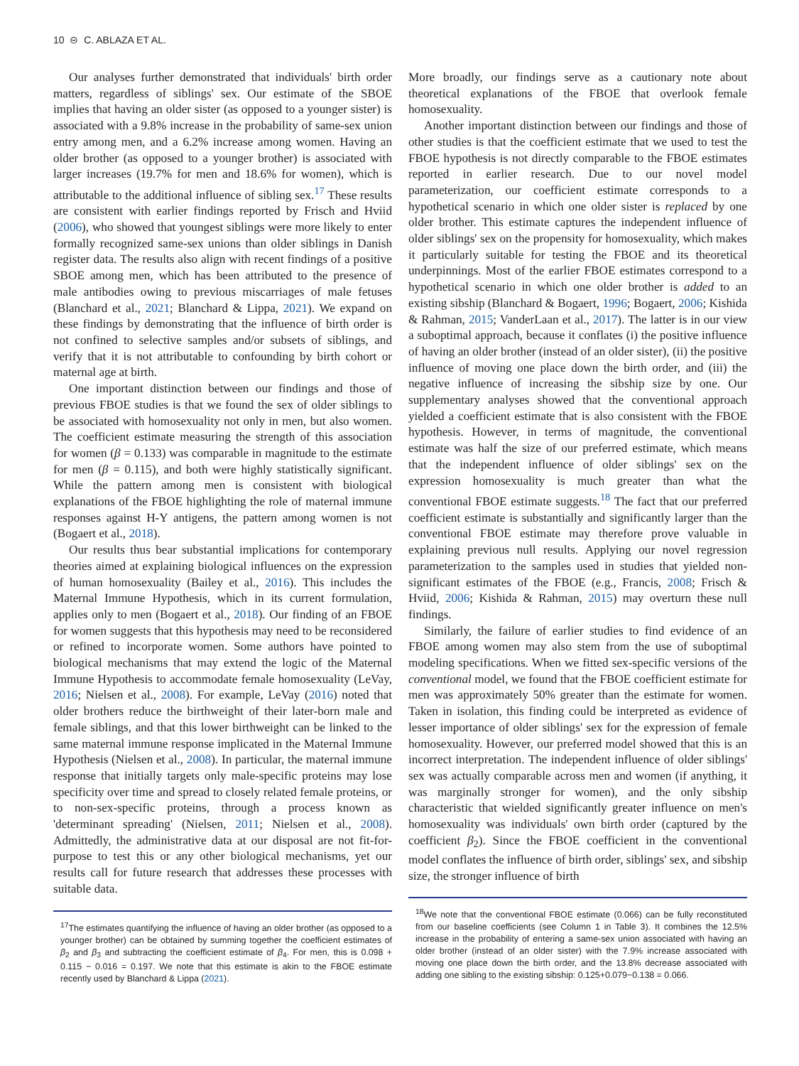10 ⊝ C. ABLAZA ET AL.
Our analyses further demonstrated that individuals' birth order matters, regardless of siblings' sex. Our estimate of the SBOE implies that having an older sister (as opposed to a younger sister) is associated with a 9.8% increase in the probability of same-sex union entry among men, and a 6.2% increase among women. Having an older brother (as opposed to a younger brother) is associated with larger increases (19.7% for men and 18.6% for women), which is attributable to the additional influence of sibling sex.<sup>17</sup> These results are consistent with earlier findings reported by Frisch and Hviid (2006), who showed that youngest siblings were more likely to enter formally recognized same-sex unions than older siblings in Danish register data. The results also align with recent findings of a positive SBOE among men, which has been attributed to the presence of male antibodies owing to previous miscarriages of male fetuses (Blanchard et al., 2021; Blanchard & Lippa, 2021). We expand on these findings by demonstrating that the influence of birth order is not confined to selective samples and/or subsets of siblings, and verify that it is not attributable to confounding by birth cohort or maternal age at birth.
One important distinction between our findings and those of previous FBOE studies is that we found the sex of older siblings to be associated with homosexuality not only in men, but also women. The coefficient estimate measuring the strength of this association for women (β = 0.133) was comparable in magnitude to the estimate for men (β = 0.115), and both were highly statistically significant. While the pattern among men is consistent with biological explanations of the FBOE highlighting the role of maternal immune responses against H-Y antigens, the pattern among women is not (Bogaert et al., 2018).
Our results thus bear substantial implications for contemporary theories aimed at explaining biological influences on the expression of human homosexuality (Bailey et al., 2016). This includes the Maternal Immune Hypothesis, which in its current formulation, applies only to men (Bogaert et al., 2018). Our finding of an FBOE for women suggests that this hypothesis may need to be reconsidered or refined to incorporate women. Some authors have pointed to biological mechanisms that may extend the logic of the Maternal Immune Hypothesis to accommodate female homosexuality (LeVay, 2016; Nielsen et al., 2008). For example, LeVay (2016) noted that older brothers reduce the birthweight of their later-born male and female siblings, and that this lower birthweight can be linked to the same maternal immune response implicated in the Maternal Immune Hypothesis (Nielsen et al., 2008). In particular, the maternal immune response that initially targets only male-specific proteins may lose specificity over time and spread to closely related female proteins, or to non-sex-specific proteins, through a process known as 'determinant spreading' (Nielsen, 2011; Nielsen et al., 2008). Admittedly, the administrative data at our disposal are not fit-for-purpose to test this or any other biological mechanisms, yet our results call for future research that addresses these processes with suitable data.
<sup>17</sup> The estimates quantifying the influence of having an older brother (as opposed to a younger brother) can be obtained by summing together the coefficient estimates of β<sub>2</sub> and β<sub>3</sub> and subtracting the coefficient estimate of β<sub>4</sub>. For men, this is 0.098 + 0.115 − 0.016 = 0.197. We note that this estimate is akin to the FBOE estimate recently used by Blanchard & Lippa (2021).
More broadly, our findings serve as a cautionary note about theoretical explanations of the FBOE that overlook female homosexuality.
Another important distinction between our findings and those of other studies is that the coefficient estimate that we used to test the FBOE hypothesis is not directly comparable to the FBOE estimates reported in earlier research. Due to our novel model parameterization, our coefficient estimate corresponds to a hypothetical scenario in which one older sister is replaced by one older brother. This estimate captures the independent influence of older siblings' sex on the propensity for homosexuality, which makes it particularly suitable for testing the FBOE and its theoretical underpinnings. Most of the earlier FBOE estimates correspond to a hypothetical scenario in which one older brother is added to an existing sibship (Blanchard & Bogaert, 1996; Bogaert, 2006; Kishida & Rahman, 2015; VanderLaan et al., 2017). The latter is in our view a suboptimal approach, because it conflates (i) the positive influence of having an older brother (instead of an older sister), (ii) the positive influence of moving one place down the birth order, and (iii) the negative influence of increasing the sibship size by one. Our supplementary analyses showed that the conventional approach yielded a coefficient estimate that is also consistent with the FBOE hypothesis. However, in terms of magnitude, the conventional estimate was half the size of our preferred estimate, which means that the independent influence of older siblings' sex on the expression homosexuality is much greater than what the conventional FBOE estimate suggests.<sup>18</sup> The fact that our preferred coefficient estimate is substantially and significantly larger than the conventional FBOE estimate may therefore prove valuable in explaining previous null results. Applying our novel regression parameterization to the samples used in studies that yielded non-significant estimates of the FBOE (e.g., Francis, 2008; Frisch & Hviid, 2006; Kishida & Rahman, 2015) may overturn these null findings.
Similarly, the failure of earlier studies to find evidence of an FBOE among women may also stem from the use of suboptimal modeling specifications. When we fitted sex-specific versions of the conventional model, we found that the FBOE coefficient estimate for men was approximately 50% greater than the estimate for women. Taken in isolation, this finding could be interpreted as evidence of lesser importance of older siblings' sex for the expression of female homosexuality. However, our preferred model showed that this is an incorrect interpretation. The independent influence of older siblings' sex was actually comparable across men and women (if anything, it was marginally stronger for women), and the only sibship characteristic that wielded significantly greater influence on men's homosexuality was individuals' own birth order (captured by the coefficient β<sub>2</sub>). Since the FBOE coefficient in the conventional model conflates the influence of birth order, siblings' sex, and sibship size, the stronger influence of birth
<sup>18</sup> We note that the conventional FBOE estimate (0.066) can be fully reconstituted from our baseline coefficients (see Column 1 in Table 3). It combines the 12.5% increase in the probability of entering a same-sex union associated with having an older brother (instead of an older sister) with the 7.9% increase associated with moving one place down the birth order, and the 13.8% decrease associated with adding one sibling to the existing sibship: 0.125+0.079−0.138 = 0.066.